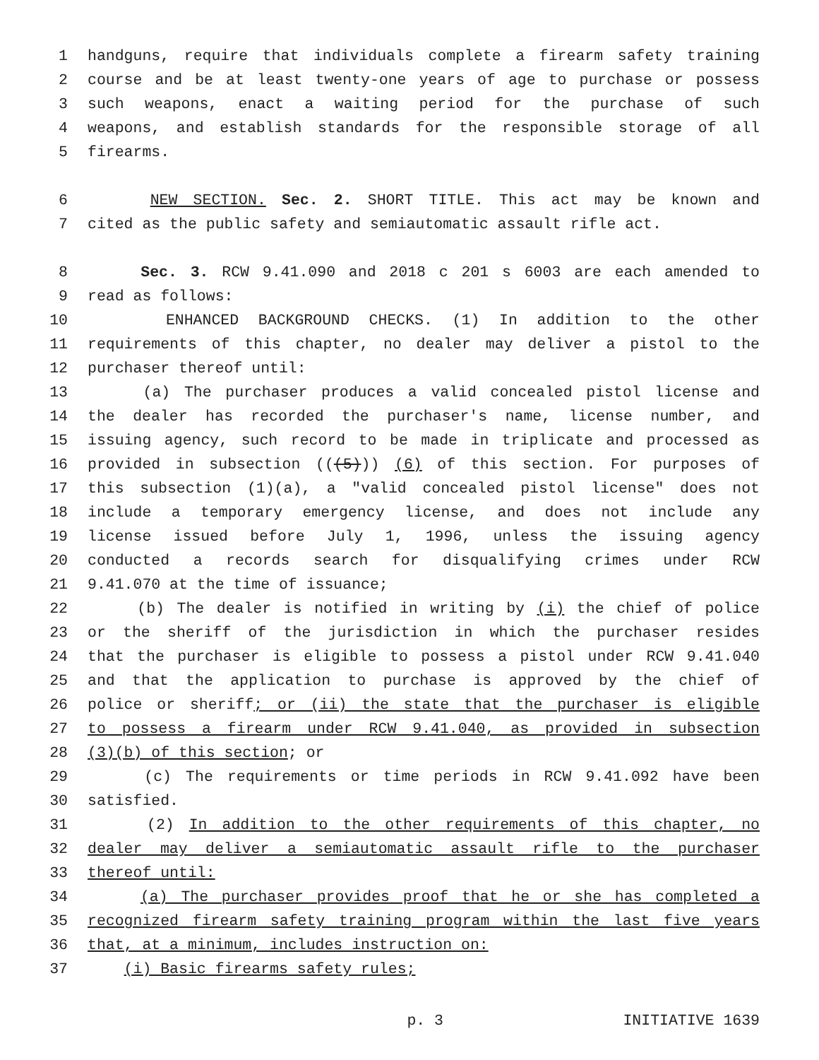1 handguns, require that individuals complete a firearm safety training
2 course and be at least twenty-one years of age to purchase or possess
3 such weapons, enact a waiting period for the purchase of such
4 weapons, and establish standards for the responsible storage of all
5 firearms.
6 NEW SECTION. Sec. 2. SHORT TITLE. This act may be known and
7 cited as the public safety and semiautomatic assault rifle act.
8 Sec. 3. RCW 9.41.090 and 2018 c 201 s 6003 are each amended to
9 read as follows:
10 ENHANCED BACKGROUND CHECKS. (1) In addition to the other
11 requirements of this chapter, no dealer may deliver a pistol to the
12 purchaser thereof until:
13 (a) The purchaser produces a valid concealed pistol license and
14 the dealer has recorded the purchaser's name, license number, and
15 issuing agency, such record to be made in triplicate and processed as
16 provided in subsection (((5))) (6) of this section. For purposes of
17 this subsection (1)(a), a "valid concealed pistol license" does not
18 include a temporary emergency license, and does not include any
19 license issued before July 1, 1996, unless the issuing agency
20 conducted a records search for disqualifying crimes under RCW
21 9.41.070 at the time of issuance;
22 (b) The dealer is notified in writing by (i) the chief of police
23 or the sheriff of the jurisdiction in which the purchaser resides
24 that the purchaser is eligible to possess a pistol under RCW 9.41.040
25 and that the application to purchase is approved by the chief of
26 police or sheriff; or (ii) the state that the purchaser is eligible
27 to possess a firearm under RCW 9.41.040, as provided in subsection
28 (3)(b) of this section; or
29 (c) The requirements or time periods in RCW 9.41.092 have been
30 satisfied.
31 (2) In addition to the other requirements of this chapter, no
32 dealer may deliver a semiautomatic assault rifle to the purchaser
33 thereof until:
34 (a) The purchaser provides proof that he or she has completed a
35 recognized firearm safety training program within the last five years
36 that, at a minimum, includes instruction on:
37 (i) Basic firearms safety rules;
p. 3 INITIATIVE 1639